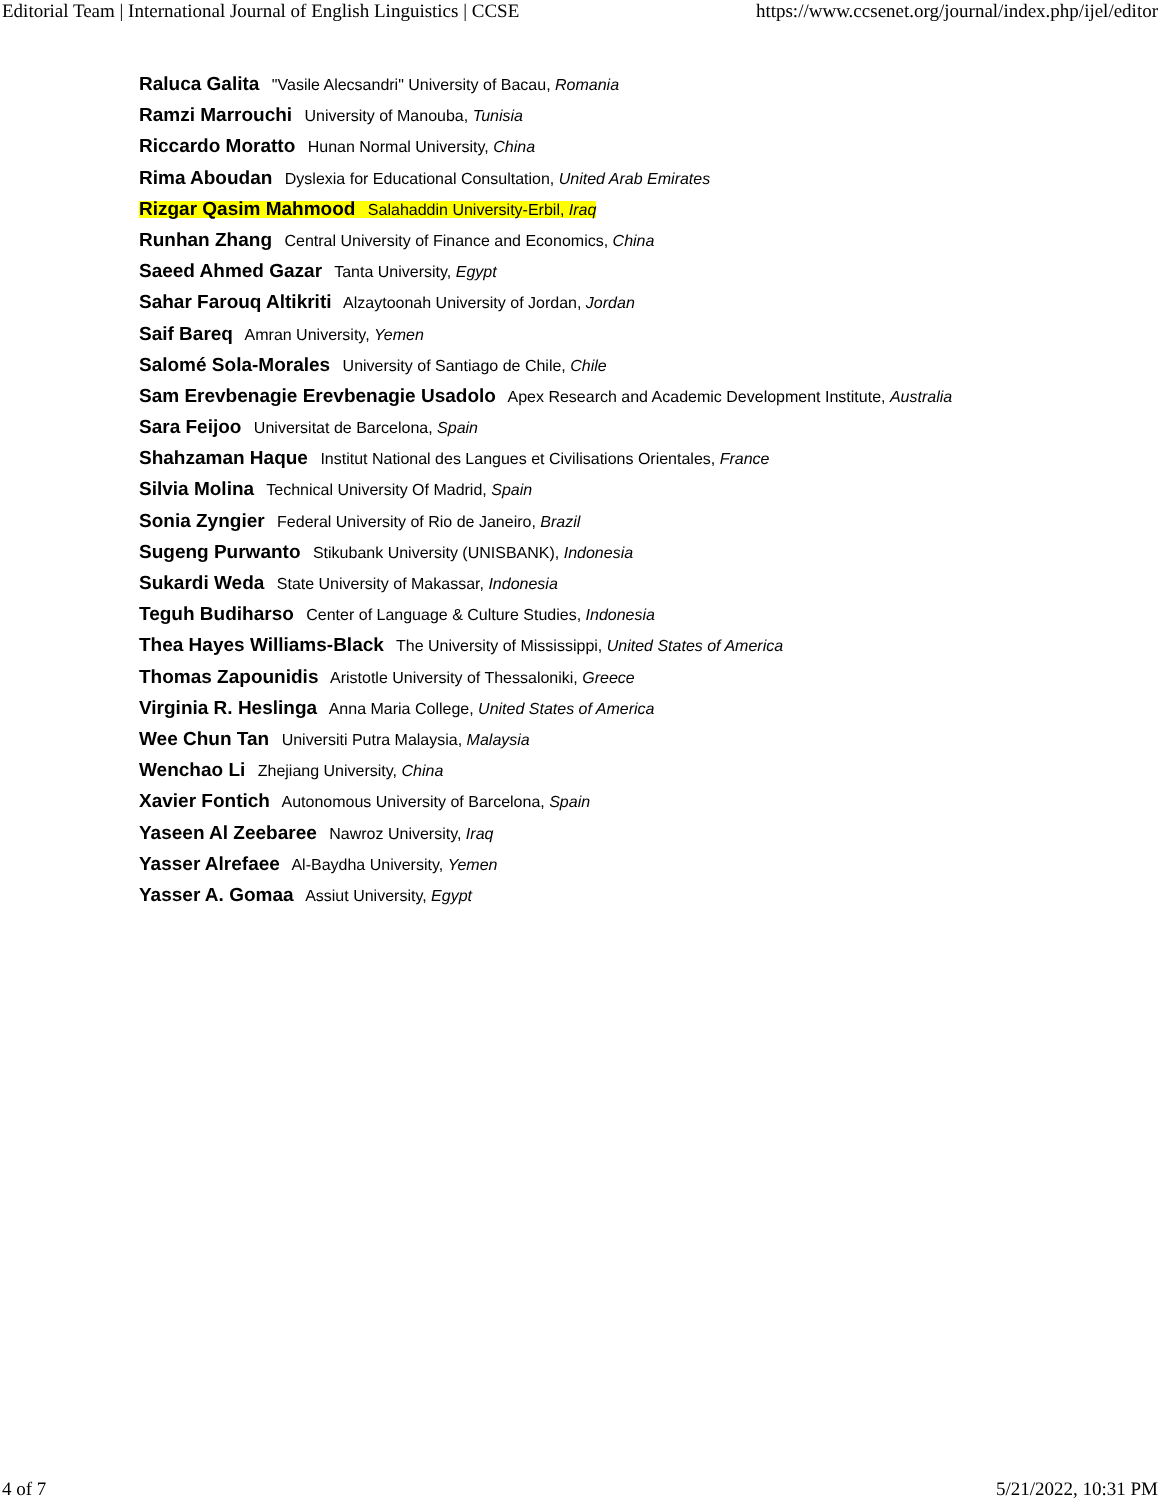Editorial Team | International Journal of English Linguistics | CCSE https://www.ccsenet.org/journal/index.php/ijel/editor
Raluca Galita "Vasile Alecsandri" University of Bacau, Romania
Ramzi Marrouchi University of Manouba, Tunisia
Riccardo Moratto Hunan Normal University, China
Rima Aboudan Dyslexia for Educational Consultation, United Arab Emirates
Rizgar Qasim Mahmood Salahaddin University-Erbil, Iraq
Runhan Zhang Central University of Finance and Economics, China
Saeed Ahmed Gazar Tanta University, Egypt
Sahar Farouq Altikriti Alzaytoonah University of Jordan, Jordan
Saif Bareq Amran University, Yemen
Salomé Sola-Morales University of Santiago de Chile, Chile
Sam Erevbenagie Erevbenagie Usadolo Apex Research and Academic Development Institute, Australia
Sara Feijoo Universitat de Barcelona, Spain
Shahzaman Haque Institut National des Langues et Civilisations Orientales, France
Silvia Molina Technical University Of Madrid, Spain
Sonia Zyngier Federal University of Rio de Janeiro, Brazil
Sugeng Purwanto Stikubank University (UNISBANK), Indonesia
Sukardi Weda State University of Makassar, Indonesia
Teguh Budiharso Center of Language & Culture Studies, Indonesia
Thea Hayes Williams-Black The University of Mississippi, United States of America
Thomas Zapounidis Aristotle University of Thessaloniki, Greece
Virginia R. Heslinga Anna Maria College, United States of America
Wee Chun Tan Universiti Putra Malaysia, Malaysia
Wenchao Li Zhejiang University, China
Xavier Fontich Autonomous University of Barcelona, Spain
Yaseen Al Zeebaree Nawroz University, Iraq
Yasser Alrefaee Al-Baydha University, Yemen
Yasser A. Gomaa Assiut University, Egypt
4 of 7 5/21/2022, 10:31 PM